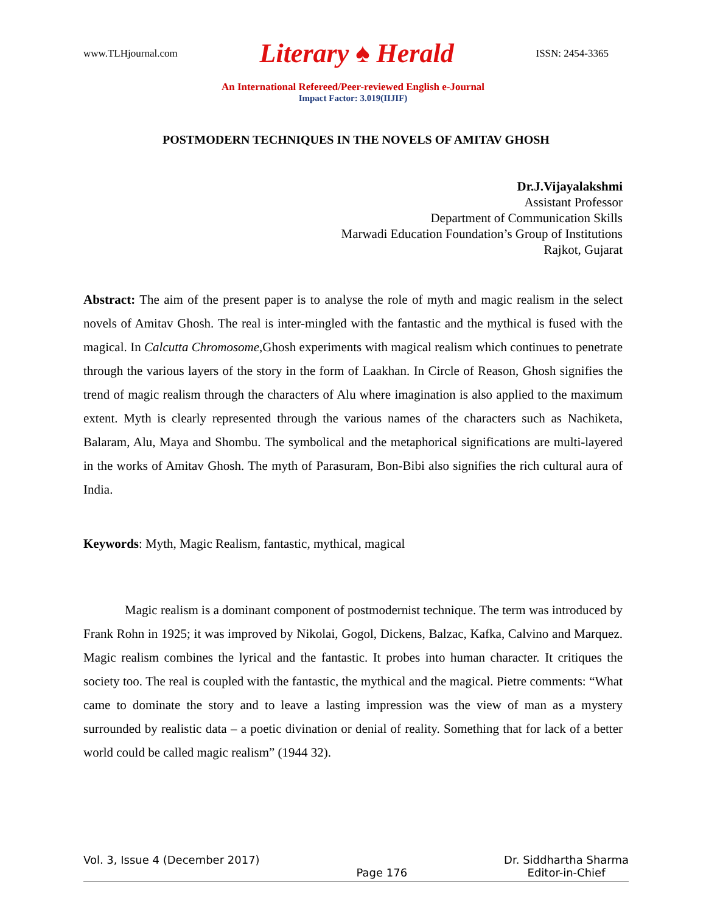www.TLHjournal.com Literary ♠ Herald ISSN: 2454-3365
An International Refereed/Peer-reviewed English e-Journal
Impact Factor: 3.019(IIJIF)
POSTMODERN TECHNIQUES IN THE NOVELS OF AMITAV GHOSH
Dr.J.Vijayalakshmi
Assistant Professor
Department of Communication Skills
Marwadi Education Foundation’s Group of Institutions
Rajkot, Gujarat
Abstract: The aim of the present paper is to analyse the role of myth and magic realism in the select novels of Amitav Ghosh. The real is inter-mingled with the fantastic and the mythical is fused with the magical. In Calcutta Chromosome,Ghosh experiments with magical realism which continues to penetrate through the various layers of the story in the form of Laakhan. In Circle of Reason, Ghosh signifies the trend of magic realism through the characters of Alu where imagination is also applied to the maximum extent. Myth is clearly represented through the various names of the characters such as Nachiketa, Balaram, Alu, Maya and Shombu. The symbolical and the metaphorical significations are multi-layered in the works of Amitav Ghosh. The myth of Parasuram, Bon-Bibi also signifies the rich cultural aura of India.
Keywords: Myth, Magic Realism, fantastic, mythical, magical
Magic realism is a dominant component of postmodernist technique. The term was introduced by Frank Rohn in 1925; it was improved by Nikolai, Gogol, Dickens, Balzac, Kafka, Calvino and Marquez. Magic realism combines the lyrical and the fantastic. It probes into human character. It critiques the society too. The real is coupled with the fantastic, the mythical and the magical. Pietre comments: “What came to dominate the story and to leave a lasting impression was the view of man as a mystery surrounded by realistic data – a poetic divination or denial of reality. Something that for lack of a better world could be called magic realism” (1944 32).
Vol. 3, Issue 4 (December 2017) Page 176 Dr. Siddhartha Sharma
Editor-in-Chief